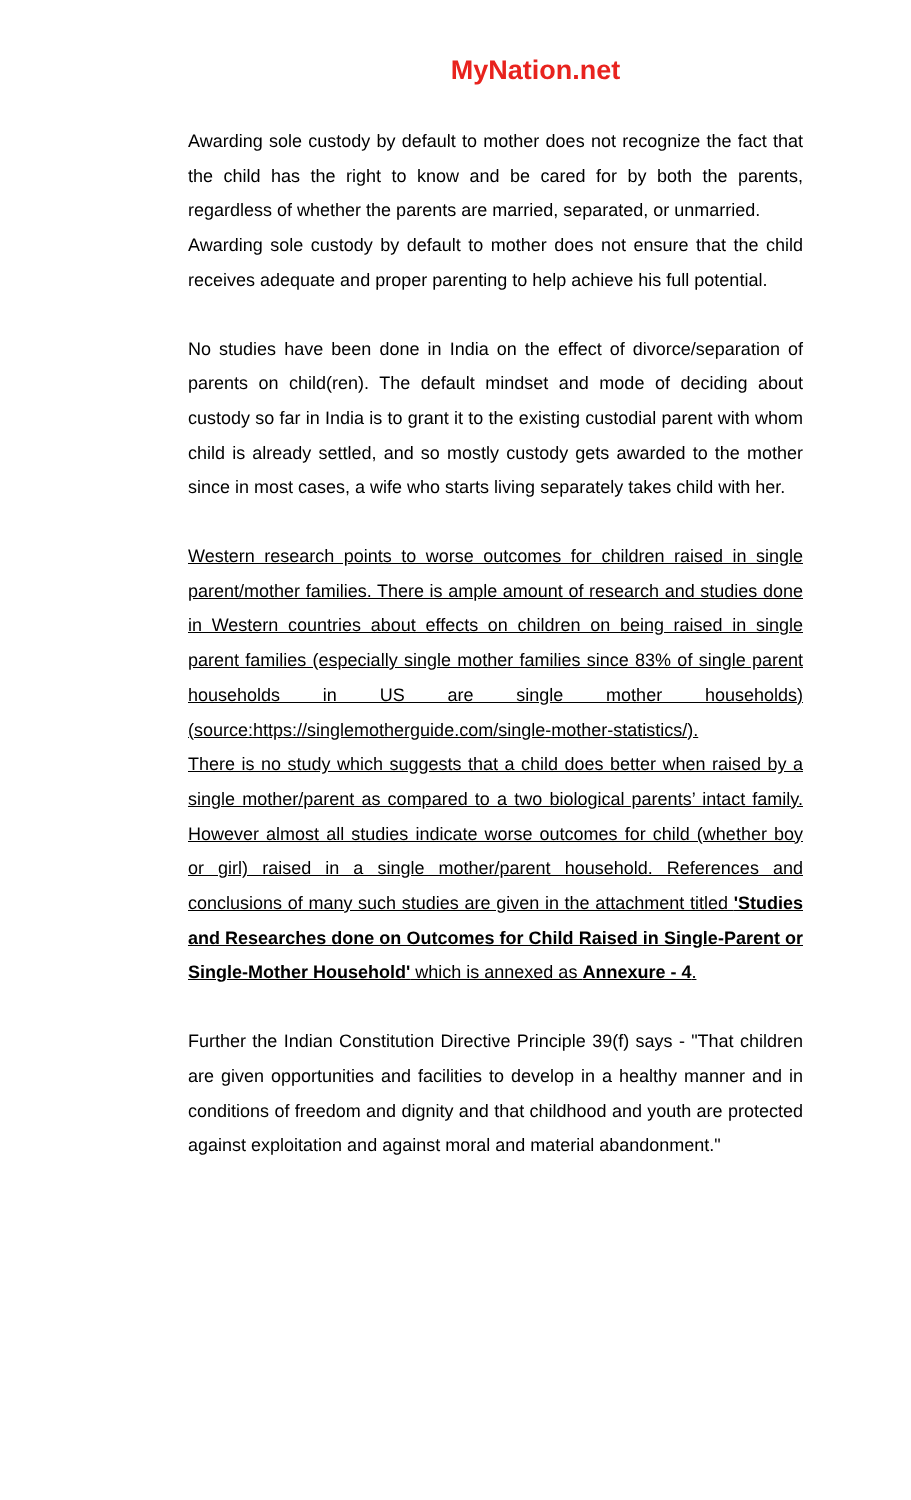MyNation.net
Awarding sole custody by default to mother does not recognize the fact that the child has the right to know and be cared for by both the parents, regardless of whether the parents are married, separated, or unmarried.
Awarding sole custody by default to mother does not ensure that the child receives adequate and proper parenting to help achieve his full potential.
No studies have been done in India on the effect of divorce/separation of parents on child(ren). The default mindset and mode of deciding about custody so far in India is to grant it to the existing custodial parent with whom child is already settled, and so mostly custody gets awarded to the mother since in most cases, a wife who starts living separately takes child with her.
Western research points to worse outcomes for children raised in single parent/mother families. There is ample amount of research and studies done in Western countries about effects on children on being raised in single parent families (especially single mother families since 83% of single parent households in US are single mother households) (source:https://singlemotherguide.com/single-mother-statistics/).
There is no study which suggests that a child does better when raised by a single mother/parent as compared to a two biological parents’ intact family. However almost all studies indicate worse outcomes for child (whether boy or girl) raised in a single mother/parent household. References and conclusions of many such studies are given in the attachment titled 'Studies and Researches done on Outcomes for Child Raised in Single-Parent or Single-Mother Household' which is annexed as Annexure - 4.
Further the Indian Constitution Directive Principle 39(f) says - "That children are given opportunities and facilities to develop in a healthy manner and in conditions of freedom and dignity and that childhood and youth are protected against exploitation and against moral and material abandonment."